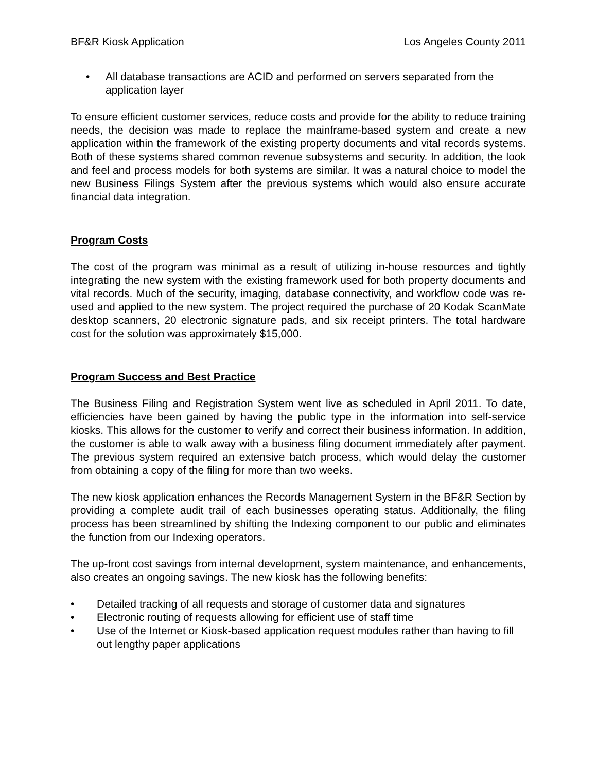BF&R Kiosk Application Los Angeles County 2011
• All database transactions are ACID and performed on servers separated from the application layer
To ensure efficient customer services, reduce costs and provide for the ability to reduce training needs, the decision was made to replace the mainframe-based system and create a new application within the framework of the existing property documents and vital records systems. Both of these systems shared common revenue subsystems and security. In addition, the look and feel and process models for both systems are similar. It was a natural choice to model the new Business Filings System after the previous systems which would also ensure accurate financial data integration.
Program Costs
The cost of the program was minimal as a result of utilizing in-house resources and tightly integrating the new system with the existing framework used for both property documents and vital records. Much of the security, imaging, database connectivity, and workflow code was re-used and applied to the new system. The project required the purchase of 20 Kodak ScanMate desktop scanners, 20 electronic signature pads, and six receipt printers. The total hardware cost for the solution was approximately $15,000.
Program Success and Best Practice
The Business Filing and Registration System went live as scheduled in April 2011. To date, efficiencies have been gained by having the public type in the information into self-service kiosks. This allows for the customer to verify and correct their business information. In addition, the customer is able to walk away with a business filing document immediately after payment. The previous system required an extensive batch process, which would delay the customer from obtaining a copy of the filing for more than two weeks.
The new kiosk application enhances the Records Management System in the BF&R Section by providing a complete audit trail of each businesses operating status. Additionally, the filing process has been streamlined by shifting the Indexing component to our public and eliminates the function from our Indexing operators.
The up-front cost savings from internal development, system maintenance, and enhancements, also creates an ongoing savings. The new kiosk has the following benefits:
• Detailed tracking of all requests and storage of customer data and signatures
• Electronic routing of requests allowing for efficient use of staff time
• Use of the Internet or Kiosk-based application request modules rather than having to fill out lengthy paper applications